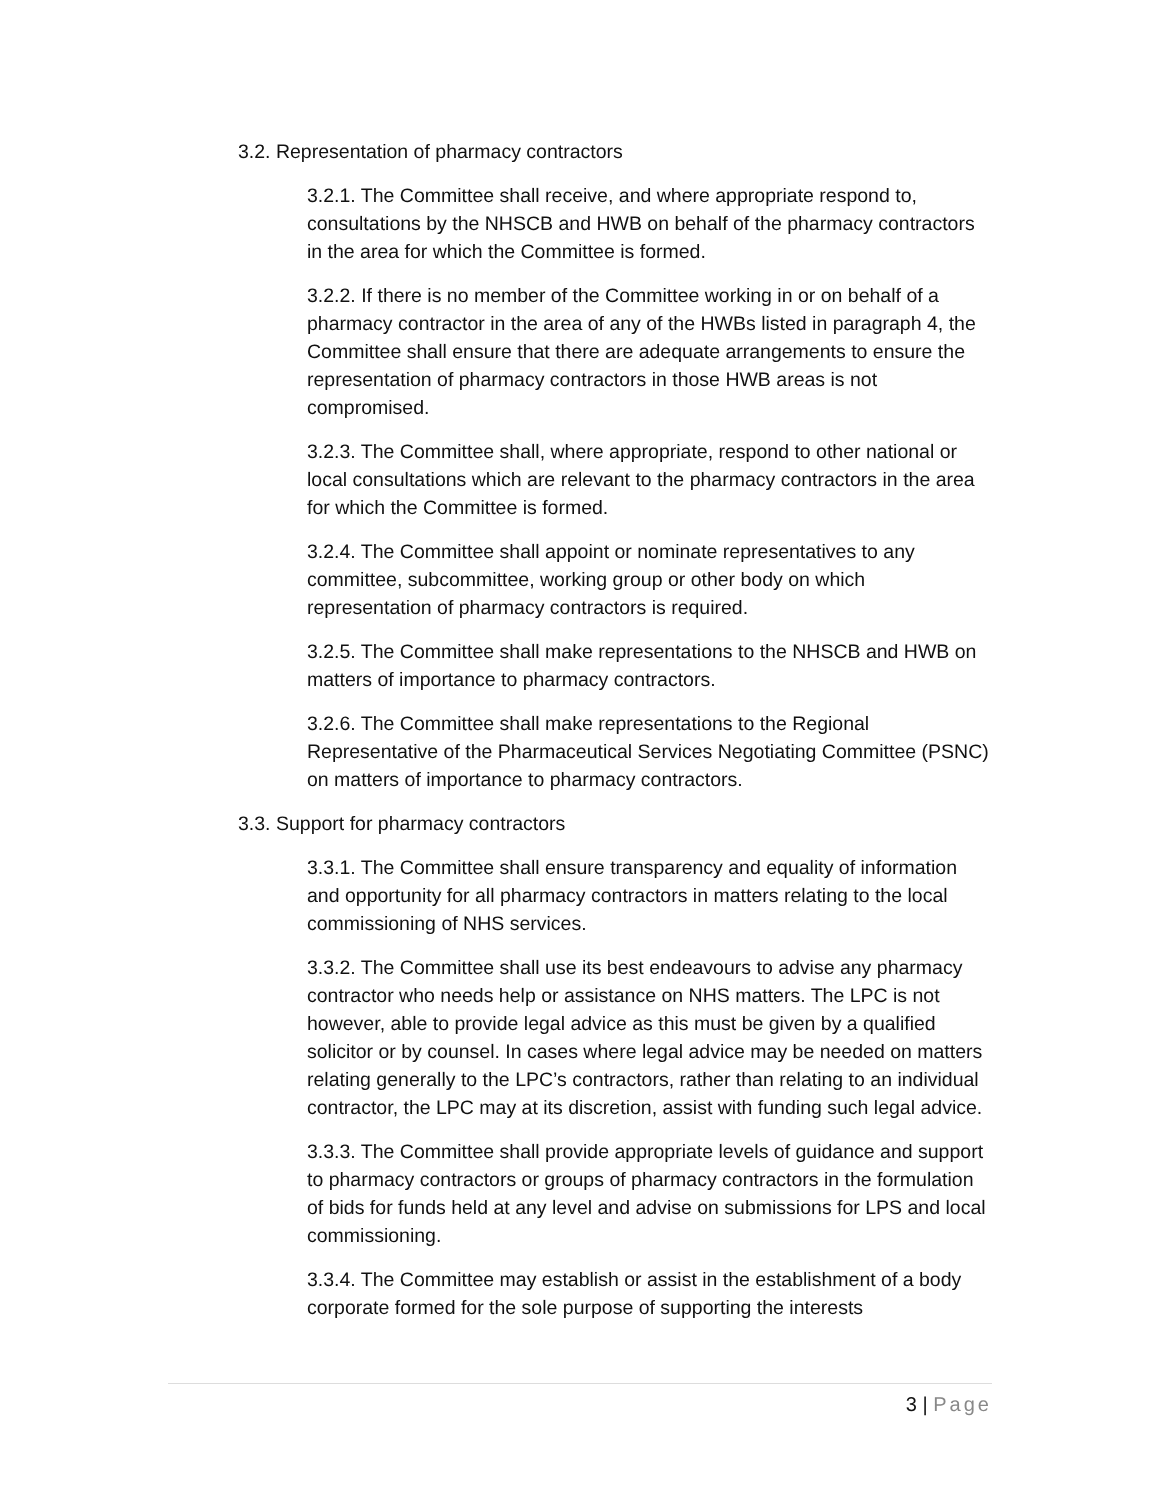3.2. Representation of pharmacy contractors
3.2.1. The Committee shall receive, and where appropriate respond to, consultations by the NHSCB and HWB on behalf of the pharmacy contractors in the area for which the Committee is formed.
3.2.2. If there is no member of the Committee working in or on behalf of a pharmacy contractor in the area of any of the HWBs listed in paragraph 4, the Committee shall ensure that there are adequate arrangements to ensure the representation of pharmacy contractors in those HWB areas is not compromised.
3.2.3. The Committee shall, where appropriate, respond to other national or local consultations which are relevant to the pharmacy contractors in the area for which the Committee is formed.
3.2.4. The Committee shall appoint or nominate representatives to any committee, subcommittee, working group or other body on which representation of pharmacy contractors is required.
3.2.5. The Committee shall make representations to the NHSCB and HWB on matters of importance to pharmacy contractors.
3.2.6. The Committee shall make representations to the Regional Representative of the Pharmaceutical Services Negotiating Committee (PSNC) on matters of importance to pharmacy contractors.
3.3. Support for pharmacy contractors
3.3.1. The Committee shall ensure transparency and equality of information and opportunity for all pharmacy contractors in matters relating to the local commissioning of NHS services.
3.3.2. The Committee shall use its best endeavours to advise any pharmacy contractor who needs help or assistance on NHS matters. The LPC is not however, able to provide legal advice as this must be given by a qualified solicitor or by counsel. In cases where legal advice may be needed on matters relating generally to the LPC’s contractors, rather than relating to an individual contractor, the LPC may at its discretion, assist with funding such legal advice.
3.3.3. The Committee shall provide appropriate levels of guidance and support to pharmacy contractors or groups of pharmacy contractors in the formulation of bids for funds held at any level and advise on submissions for LPS and local commissioning.
3.3.4. The Committee may establish or assist in the establishment of a body corporate formed for the sole purpose of supporting the interests
3 | Page